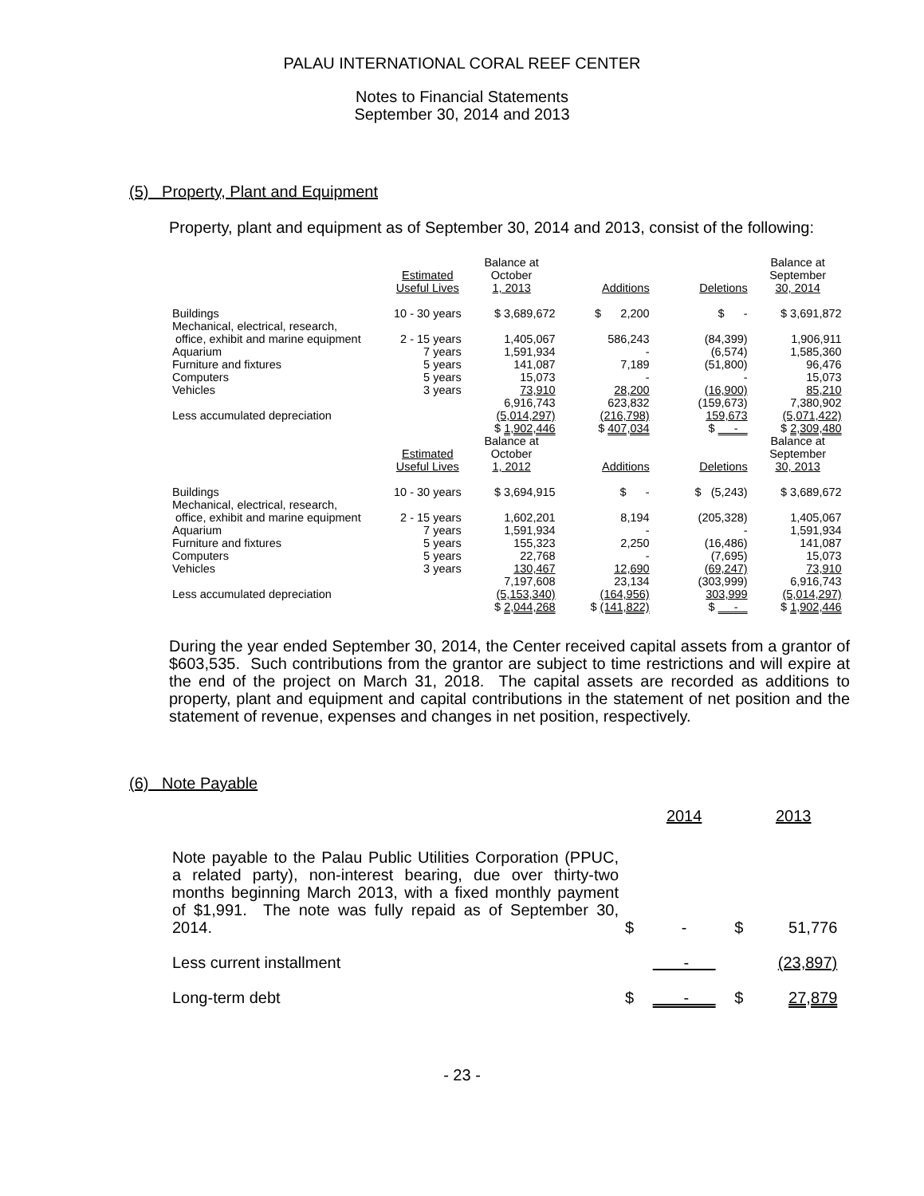PALAU INTERNATIONAL CORAL REEF CENTER
Notes to Financial Statements
September 30, 2014 and 2013
(5) Property, Plant and Equipment
Property, plant and equipment as of September 30, 2014 and 2013, consist of the following:
| | Estimated Useful Lives | Balance at October 1, 2013 | Additions | Deletions | Balance at September 30, 2014 |
| Buildings | 10 - 30 years | $ 3,689,672 | $ 2,200 | $ - | $ 3,691,872 |
| Mechanical, electrical, research, office, exhibit and marine equipment | 2 - 15 years | 1,405,067 | 586,243 | (84,399) | 1,906,911 |
| Aquarium | 7 years | 1,591,934 | - | (6,574) | 1,585,360 |
| Furniture and fixtures | 5 years | 141,087 | 7,189 | (51,800) | 96,476 |
| Computers | 5 years | 15,073 | - | - | 15,073 |
| Vehicles | 3 years | 73,910 | 28,200 | (16,900) | 85,210 |
| | | 6,916,743 | 623,832 | (159,673) | 7,380,902 |
| Less accumulated depreciation | | (5,014,297) | (216,798) | 159,673 | (5,071,422) |
| | | $ 1,902,446 | $ 407,034 | $ - | $ 2,309,480 |
| | Estimated Useful Lives | Balance at October 1, 2012 | Additions | Deletions | Balance at September 30, 2013 |
| Buildings | 10 - 30 years | $ 3,694,915 | $ - | $ (5,243) | $ 3,689,672 |
| Mechanical, electrical, research, office, exhibit and marine equipment | 2 - 15 years | 1,602,201 | 8,194 | (205,328) | 1,405,067 |
| Aquarium | 7 years | 1,591,934 | - | - | 1,591,934 |
| Furniture and fixtures | 5 years | 155,323 | 2,250 | (16,486) | 141,087 |
| Computers | 5 years | 22,768 | - | (7,695) | 15,073 |
| Vehicles | 3 years | 130,467 | 12,690 | (69,247) | 73,910 |
| | | 7,197,608 | 23,134 | (303,999) | 6,916,743 |
| Less accumulated depreciation | | (5,153,340) | (164,956) | 303,999 | (5,014,297) |
| | | $ 2,044,268 | $ (141,822) | $ - | $ 1,902,446 |
During the year ended September 30, 2014, the Center received capital assets from a grantor of $603,535. Such contributions from the grantor are subject to time restrictions and will expire at the end of the project on March 31, 2018. The capital assets are recorded as additions to property, plant and equipment and capital contributions in the statement of net position and the statement of revenue, expenses and changes in net position, respectively.
(6) Note Payable
| | | 2014 | | 2013 |
| Note payable to the Palau Public Utilities Corporation (PPUC, a related party), non-interest bearing, due over thirty-two months beginning March 2013, with a fixed monthly payment of $1,991. The note was fully repaid as of September 30, 2014. | $ | - | $ | 51,776 |
| Less current installment | | - | | (23,897) |
| Long-term debt | $ | - | $ | 27,879 |
- 23 -